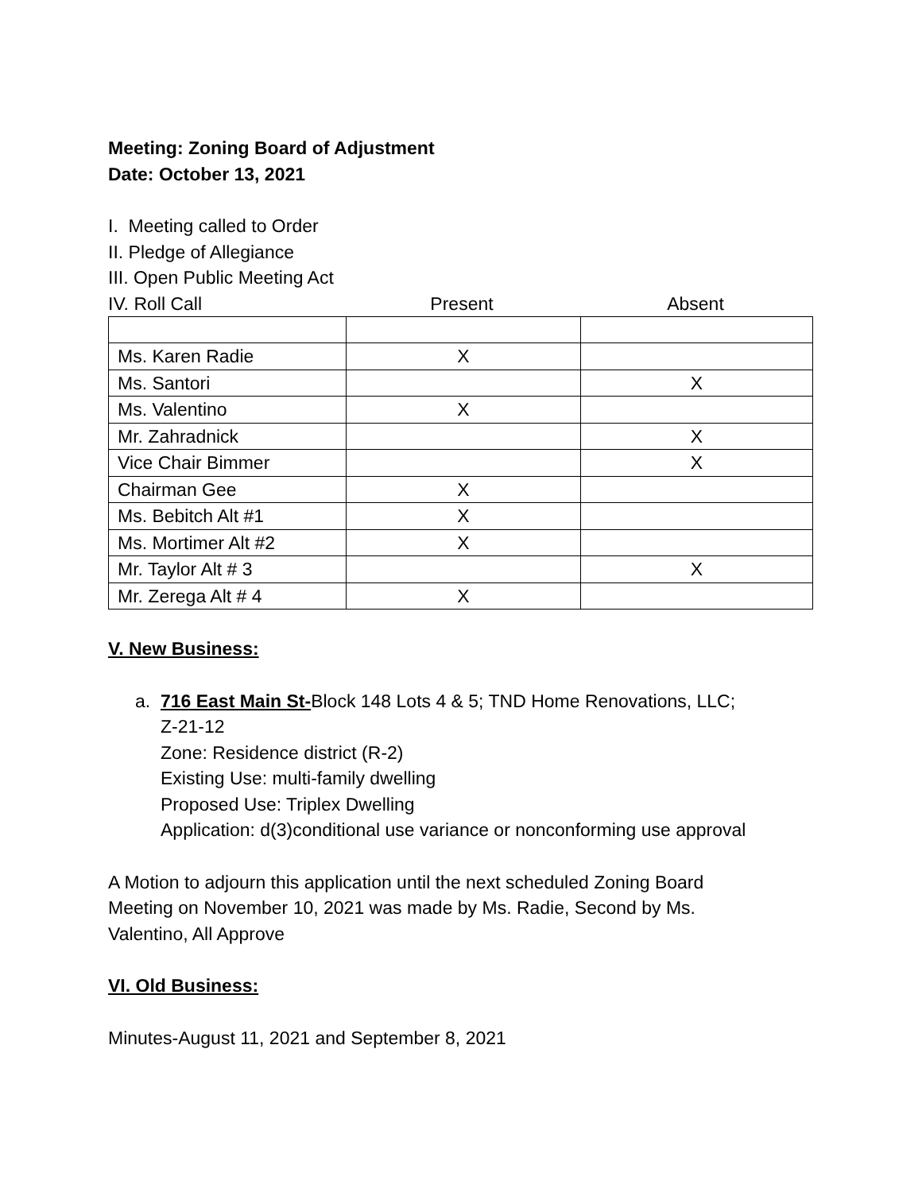Meeting: Zoning Board of Adjustment
Date: October 13, 2021
I. Meeting called to Order
II. Pledge of Allegiance
III. Open Public Meeting Act
IV. Roll Call Present Absent
| Ms. Karen Radie | X | |
| Ms. Santori | | X |
| Ms. Valentino | X | |
| Mr. Zahradnick | | X |
| Vice Chair Bimmer | | X |
| Chairman Gee | X | |
| Ms. Bebitch Alt #1 | X | |
| Ms. Mortimer Alt #2 | X | |
| Mr. Taylor Alt # 3 | | X |
| Mr. Zerega Alt # 4 | X | |
V. New Business:
a. 716 East Main St-Block 148 Lots 4 & 5; TND Home Renovations, LLC;
Z-21-12
Zone: Residence district (R-2)
Existing Use: multi-family dwelling
Proposed Use: Triplex Dwelling
Application: d(3)conditional use variance or nonconforming use approval
A Motion to adjourn this application until the next scheduled Zoning Board
Meeting on November 10, 2021 was made by Ms. Radie, Second by Ms.
Valentino, All Approve
VI. Old Business:
Minutes-August 11, 2021 and September 8, 2021